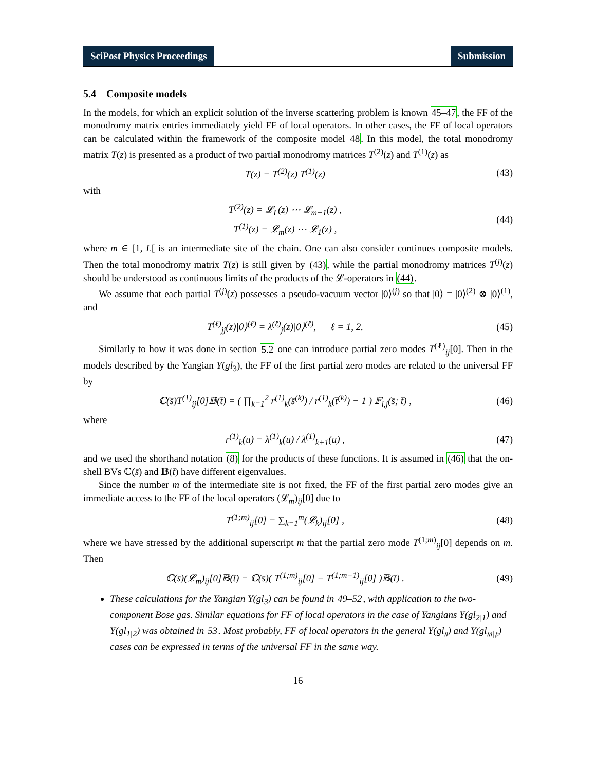SciPost Physics Proceedings Submission
5.4 Composite models
In the models, for which an explicit solution of the inverse scattering problem is known 45–47, the FF of the monodromy matrix entries immediately yield FF of local operators. In other cases, the FF of local operators can be calculated within the framework of the composite model 48. In this model, the total monodromy matrix T(z) is presented as a product of two partial monodromy matrices T<sup>(2)</sup>(z) and T<sup>(1)</sup>(z) as
T(z) = T<sup>(2)</sup>(z) T<sup>(1)</sup>(z) (43)
with
T<sup>(2)</sup>(z) = 𝓛<sub>L</sub>(z) ⋯ 𝓛<sub>m+1</sub>(z) ,
T<sup>(1)</sup>(z) = 𝓛<sub>m</sub>(z) ⋯ 𝓛<sub>1</sub>(z) ,
(44)
where m ∈ [1, L[ is an intermediate site of the chain. One can also consider continues composite models. Then the total monodromy matrix T(z) is still given by (43), while the partial monodromy matrices T<sup>(j)</sup>(z) should be understood as continuous limits of the products of the 𝓛-operators in (44).
We assume that each partial T<sup>(j)</sup>(z) possesses a pseudo-vacuum vector |0⟩<sup>(j)</sup> so that |0⟩ = |0⟩<sup>(2)</sup> ⊗ |0⟩<sup>(1)</sup>, and
T<sup>(ℓ)</sup><sub>jj</sub>(z)|0⟩<sup>(ℓ)</sup> = λ<sup>(ℓ)</sup><sub>j</sub>(z)|0⟩<sup>(ℓ)</sup>, ℓ = 1, 2.
(45)
Similarly to how it was done in section 5.2 one can introduce partial zero modes T<sup>(ℓ)</sup><sub>ij</sub>[0]. Then in the models described by the Yangian Y(gl<sub>3</sub>), the FF of the first partial zero modes are related to the universal FF by
ℂ(s̄)T<sup>(1)</sup><sub>ij</sub>[0]𝔹(t̄) = ( ∏<sub>k=1</sub><sup>2</sup> r<sup>(1)</sup><sub>k</sub>(s̄<sup>(k)</sup>) / r<sup>(1)</sup><sub>k</sub>(t̄<sup>(k)</sup>) − 1 ) 𝔽<sub>i,j</sub>(s̄; t̄) ,
(46)
where
r<sup>(1)</sup><sub>k</sub>(u) = λ<sup>(1)</sup><sub>k</sub>(u) / λ<sup>(1)</sup><sub>k+1</sub>(u) ,
(47)
and we used the shorthand notation (8) for the products of these functions. It is assumed in (46) that the on-shell BVs ℂ(s̄) and 𝔹(t̄) have different eigenvalues.
Since the number m of the intermediate site is not fixed, the FF of the first partial zero modes give an immediate access to the FF of the local operators (𝓛<sub>m</sub>)<sub>ij</sub>[0] due to
T<sup>(1;m)</sup><sub>ij</sub>[0] = ∑<sub>k=1</sub><sup>m</sup>(𝓛<sub>k</sub>)<sub>ij</sub>[0] , (48)
where we have stressed by the additional superscript m that the partial zero mode T<sup>(1;m)</sup><sub>ij</sub>[0] depends on m. Then
ℂ(s̄)(𝓛<sub>m</sub>)<sub>ij</sub>[0]𝔹(t̄) = ℂ(s̄)( T<sup>(1;m)</sup><sub>ij</sub>[0] − T<sup>(1;m−1)</sup><sub>ij</sub>[0] )𝔹(t̄) .
(49)
These calculations for the Yangian Y(gl<sub>3</sub>) can be found in 49–52, with application to the two-component Bose gas. Similar equations for FF of local operators in the case of Yangians Y(gl<sub>2|1</sub>) and Y(gl<sub>1|2</sub>) was obtained in 53. Most probably, FF of local operators in the general Y(gl<sub>𝔫</sub>) and Y(gl<sub>𝔪|𝔭</sub>) cases can be expressed in terms of the universal FF in the same way.
16